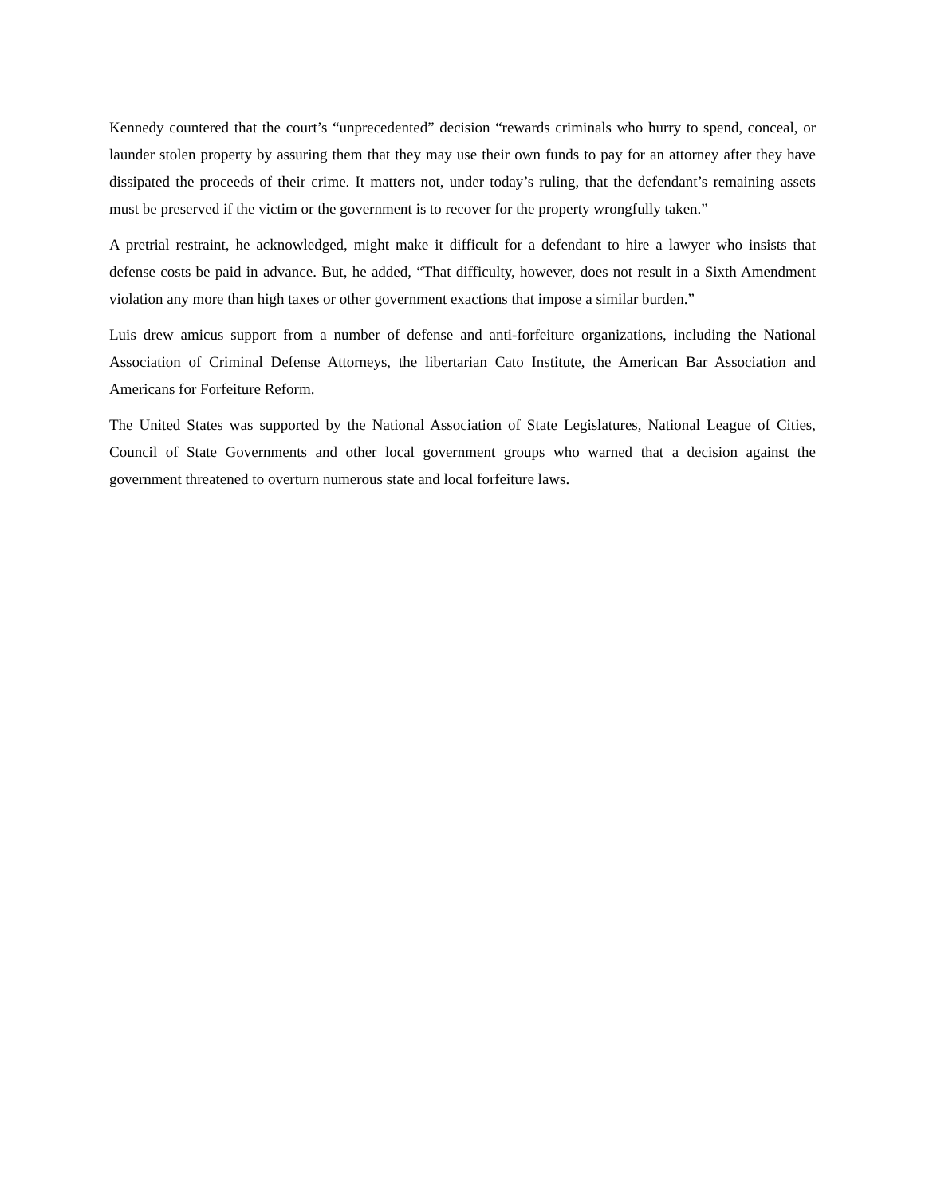Kennedy countered that the court’s “unprecedented” decision “rewards criminals who hurry to spend, conceal, or launder stolen property by assuring them that they may use their own funds to pay for an attorney after they have dissipated the proceeds of their crime. It matters not, under today’s ruling, that the defendant’s remaining assets must be preserved if the victim or the government is to recover for the property wrongfully taken.”
A pretrial restraint, he acknowledged, might make it difficult for a defendant to hire a lawyer who insists that defense costs be paid in advance. But, he added, “That difficulty, however, does not result in a Sixth Amendment violation any more than high taxes or other government exactions that impose a similar burden.”
Luis drew amicus support from a number of defense and anti-forfeiture organizations, including the National Association of Criminal Defense Attorneys, the libertarian Cato Institute, the American Bar Association and Americans for Forfeiture Reform.
The United States was supported by the National Association of State Legislatures, National League of Cities, Council of State Governments and other local government groups who warned that a decision against the government threatened to overturn numerous state and local forfeiture laws.